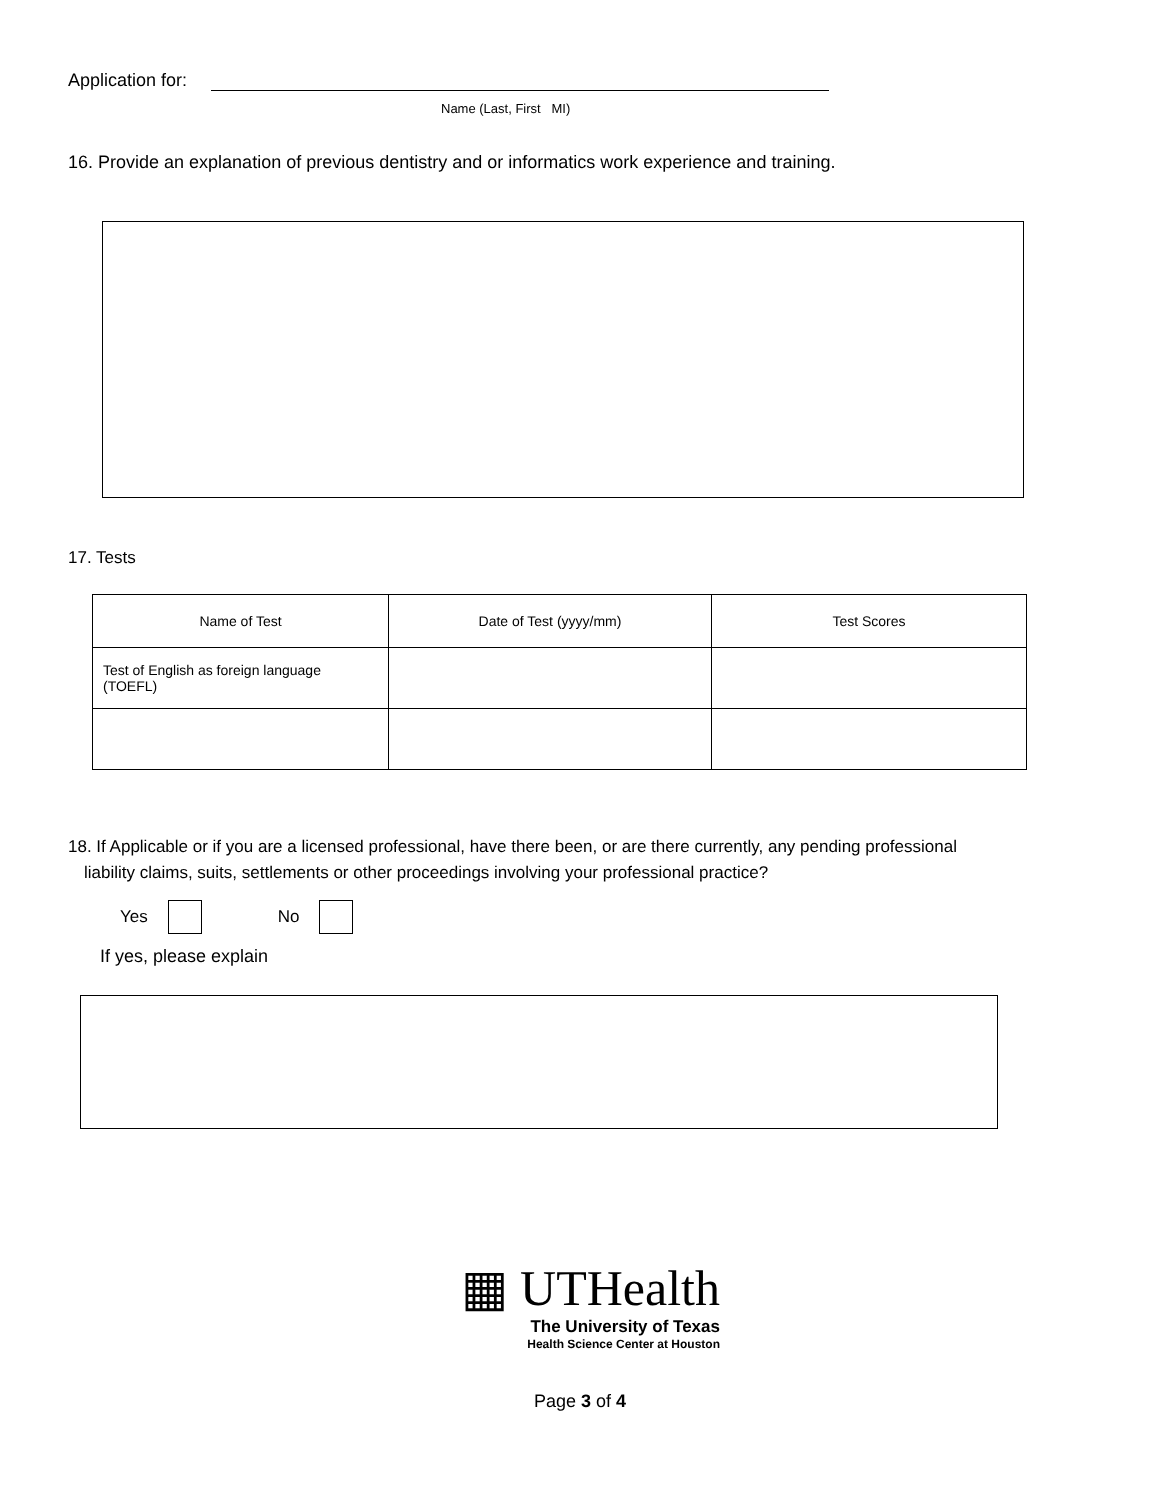Application for:
Name (Last, First MI)
16. Provide an explanation of previous dentistry and or informatics work experience and training.
17. Tests
| Name of Test | Date of Test (yyyy/mm) | Test Scores |
| --- | --- | --- |
| Test of English as foreign language (TOEFL) | | |
18. If Applicable or if you are a licensed professional, have there been, or are there currently, any pending professional
liability claims, suits, settlements or other proceedings involving your professional practice?
Yes No
If yes, please explain
▦ UTHealth
The University of Texas
Health Science Center at Houston
Page 3 of 4